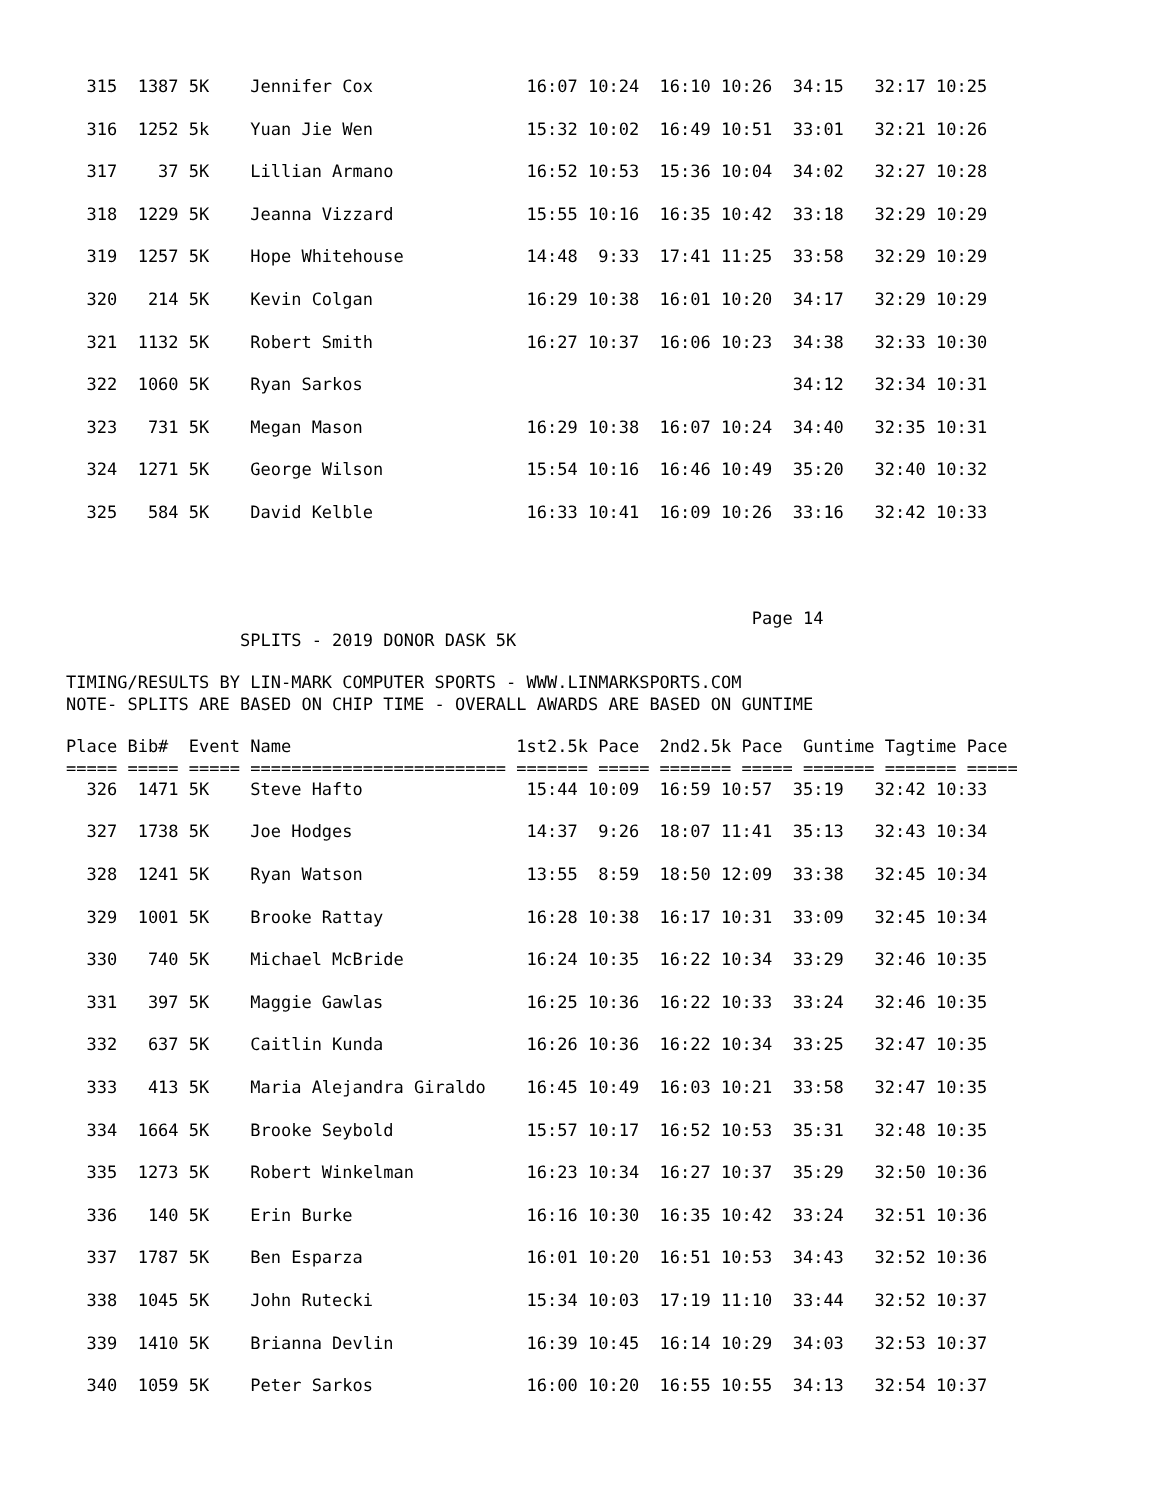315  1387 5K    Jennifer Cox               16:07 10:24  16:10 10:26  34:15   32:17 10:25

  316  1252 5k    Yuan Jie Wen               15:32 10:02  16:49 10:51  33:01   32:21 10:26

  317    37 5K    Lillian Armano             16:52 10:53  15:36 10:04  34:02   32:27 10:28

  318  1229 5K    Jeanna Vizzard             15:55 10:16  16:35 10:42  33:18   32:29 10:29

  319  1257 5K    Hope Whitehouse            14:48  9:33  17:41 11:25  33:58   32:29 10:29

  320   214 5K    Kevin Colgan               16:29 10:38  16:01 10:20  34:17   32:29 10:29

  321  1132 5K    Robert Smith               16:27 10:37  16:06 10:23  34:38   32:33 10:30

  322  1060 5K    Ryan Sarkos                                          34:12   32:34 10:31

  323   731 5K    Megan Mason                16:29 10:38  16:07 10:24  34:40   32:35 10:31

  324  1271 5K    George Wilson              15:54 10:16  16:46 10:49  35:20   32:40 10:32

  325   584 5K    David Kelble               16:33 10:41  16:09 10:26  33:16   32:42 10:33




                                                                   Page 14
                 SPLITS - 2019 DONOR DASK 5K

TIMING/RESULTS BY LIN-MARK COMPUTER SPORTS - WWW.LINMARKSPORTS.COM
NOTE- SPLITS ARE BASED ON CHIP TIME - OVERALL AWARDS ARE BASED ON GUNTIME

Place Bib#  Event Name                      1st2.5k Pace  2nd2.5k Pace  Guntime Tagtime Pace
===== ===== ===== ========================= ======= ===== ======= ===== ======= ======= =====
  326  1471 5K    Steve Hafto                15:44 10:09  16:59 10:57  35:19   32:42 10:33

  327  1738 5K    Joe Hodges                 14:37  9:26  18:07 11:41  35:13   32:43 10:34

  328  1241 5K    Ryan Watson                13:55  8:59  18:50 12:09  33:38   32:45 10:34

  329  1001 5K    Brooke Rattay              16:28 10:38  16:17 10:31  33:09   32:45 10:34

  330   740 5K    Michael McBride            16:24 10:35  16:22 10:34  33:29   32:46 10:35

  331   397 5K    Maggie Gawlas              16:25 10:36  16:22 10:33  33:24   32:46 10:35

  332   637 5K    Caitlin Kunda              16:26 10:36  16:22 10:34  33:25   32:47 10:35

  333   413 5K    Maria Alejandra Giraldo    16:45 10:49  16:03 10:21  33:58   32:47 10:35

  334  1664 5K    Brooke Seybold             15:57 10:17  16:52 10:53  35:31   32:48 10:35

  335  1273 5K    Robert Winkelman           16:23 10:34  16:27 10:37  35:29   32:50 10:36

  336   140 5K    Erin Burke                 16:16 10:30  16:35 10:42  33:24   32:51 10:36

  337  1787 5K    Ben Esparza                16:01 10:20  16:51 10:53  34:43   32:52 10:36

  338  1045 5K    John Rutecki               15:34 10:03  17:19 11:10  33:44   32:52 10:37

  339  1410 5K    Brianna Devlin             16:39 10:45  16:14 10:29  34:03   32:53 10:37

  340  1059 5K    Peter Sarkos               16:00 10:20  16:55 10:55  34:13   32:54 10:37